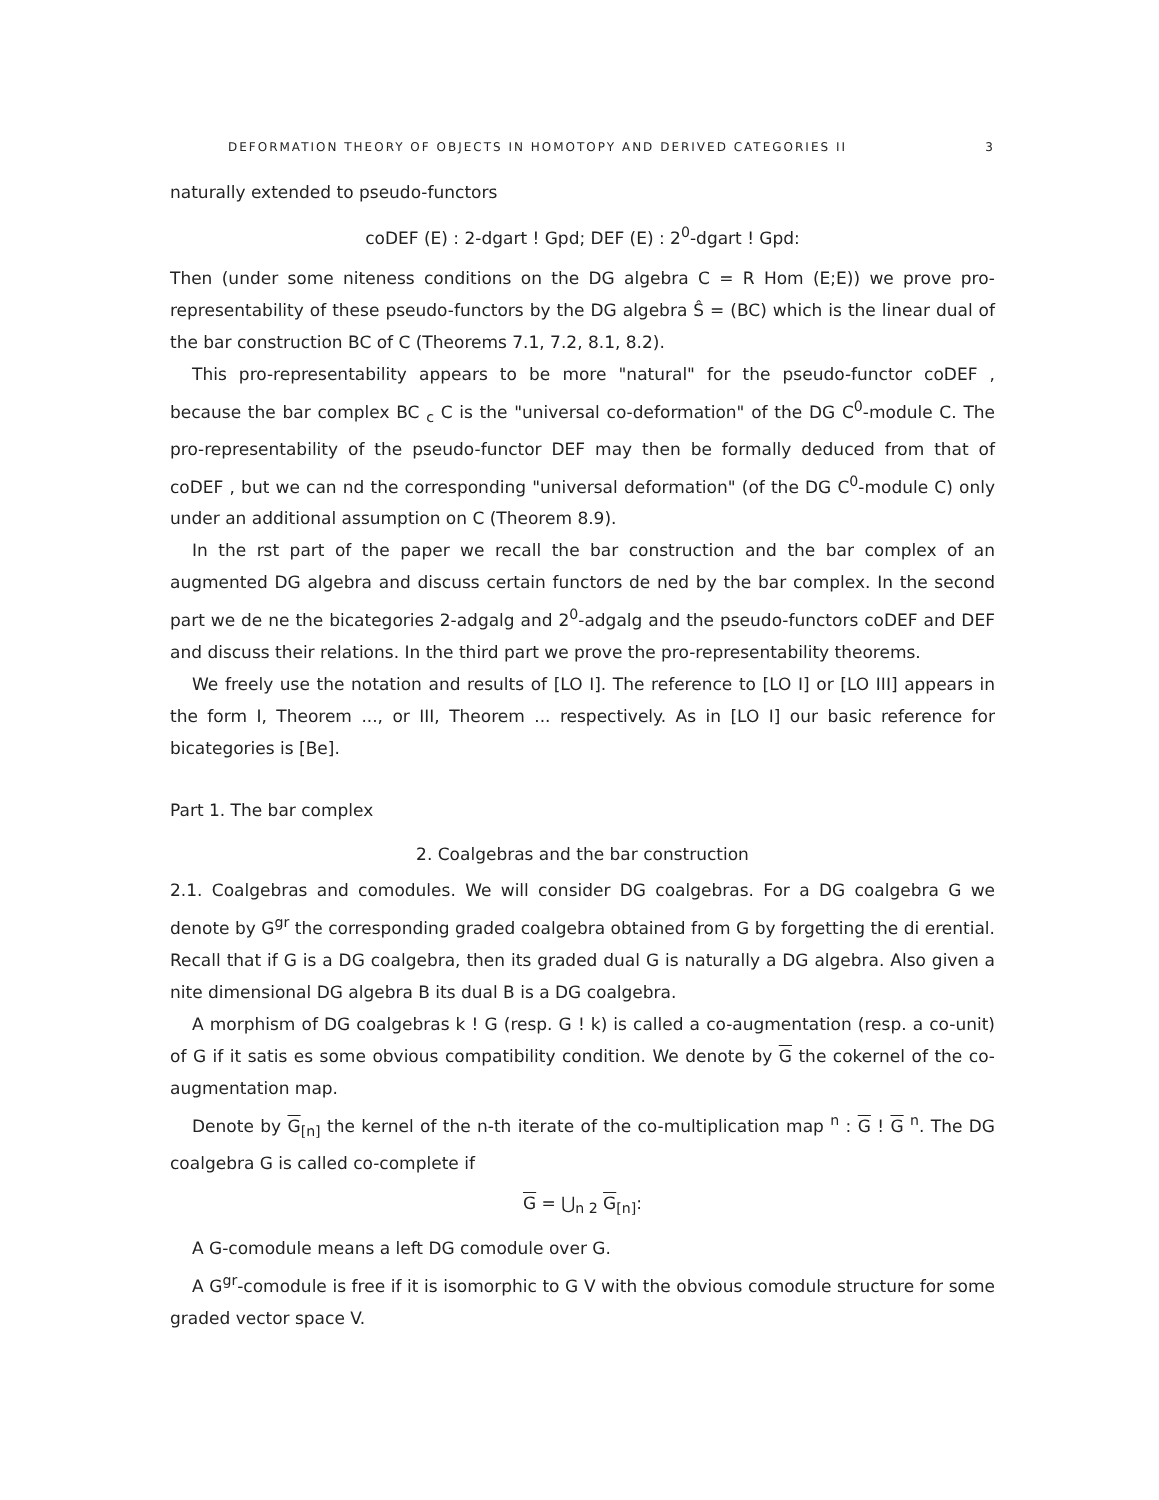DEFORMATION THEORY OF OBJECTS IN HOMOTOPY AND DERIVED CATEGORIES II 3
naturally extended to pseudo-functors
coDEF (E) : 2-dgart ! Gpd; DEF (E) : 2<sup>0</sup>-dgart ! Gpd:
Then (under some niteness conditions on the DG algebra C = R Hom (E;E)) we prove pro-representability of these pseudo-functors by the DG algebra Ŝ = (BC) which is the linear dual of the bar construction BC of C (Theorems 7.1, 7.2, 8.1, 8.2).
This pro-representability appears to be more "natural" for the pseudo-functor coDEF , because the bar complex BC <sub>c</sub> C is the "universal co-deformation" of the DG C<sup>0</sup>-module C. The pro-representability of the pseudo-functor DEF may then be formally deduced from that of coDEF , but we can nd the corresponding "universal deformation" (of the DG C<sup>0</sup>-module C) only under an additional assumption on C (Theorem 8.9).
In the rst part of the paper we recall the bar construction and the bar complex of an augmented DG algebra and discuss certain functors de ned by the bar complex. In the second part we de ne the bicategories 2-adgalg and 2<sup>0</sup>-adgalg and the pseudo-functors coDEF and DEF and discuss their relations. In the third part we prove the pro-representability theorems.
We freely use the notation and results of [LO I]. The reference to [LO I] or [LO III] appears in the form I, Theorem ..., or III, Theorem ... respectively. As in [LO I] our basic reference for bicategories is [Be].
Part 1. The bar complex
2. Coalgebras and the bar construction
2.1. Coalgebras and comodules. We will consider DG coalgebras. For a DG coalgebra G we denote by G<sup>gr</sup> the corresponding graded coalgebra obtained from G by forgetting the di erential. Recall that if G is a DG coalgebra, then its graded dual G is naturally a DG algebra. Also given a nite dimensional DG algebra B its dual B is a DG coalgebra.
A morphism of DG coalgebras k ! G (resp. G ! k) is called a co-augmentation (resp. a co-unit) of G if it satis es some obvious compatibility condition. We denote by G the cokernel of the co-augmentation map.
Denote by G<sub>[n]</sub> the kernel of the n-th iterate of the co-multiplication map <sup>n</sup> : G ! G <sup>n</sup>. The DG coalgebra G is called co-complete if
G = ⋃<sub>n 2</sub> G<sub>[n]</sub>:
A G-comodule means a left DG comodule over G.
A G<sup>gr</sup>-comodule is free if it is isomorphic to G V with the obvious comodule structure for some graded vector space V.